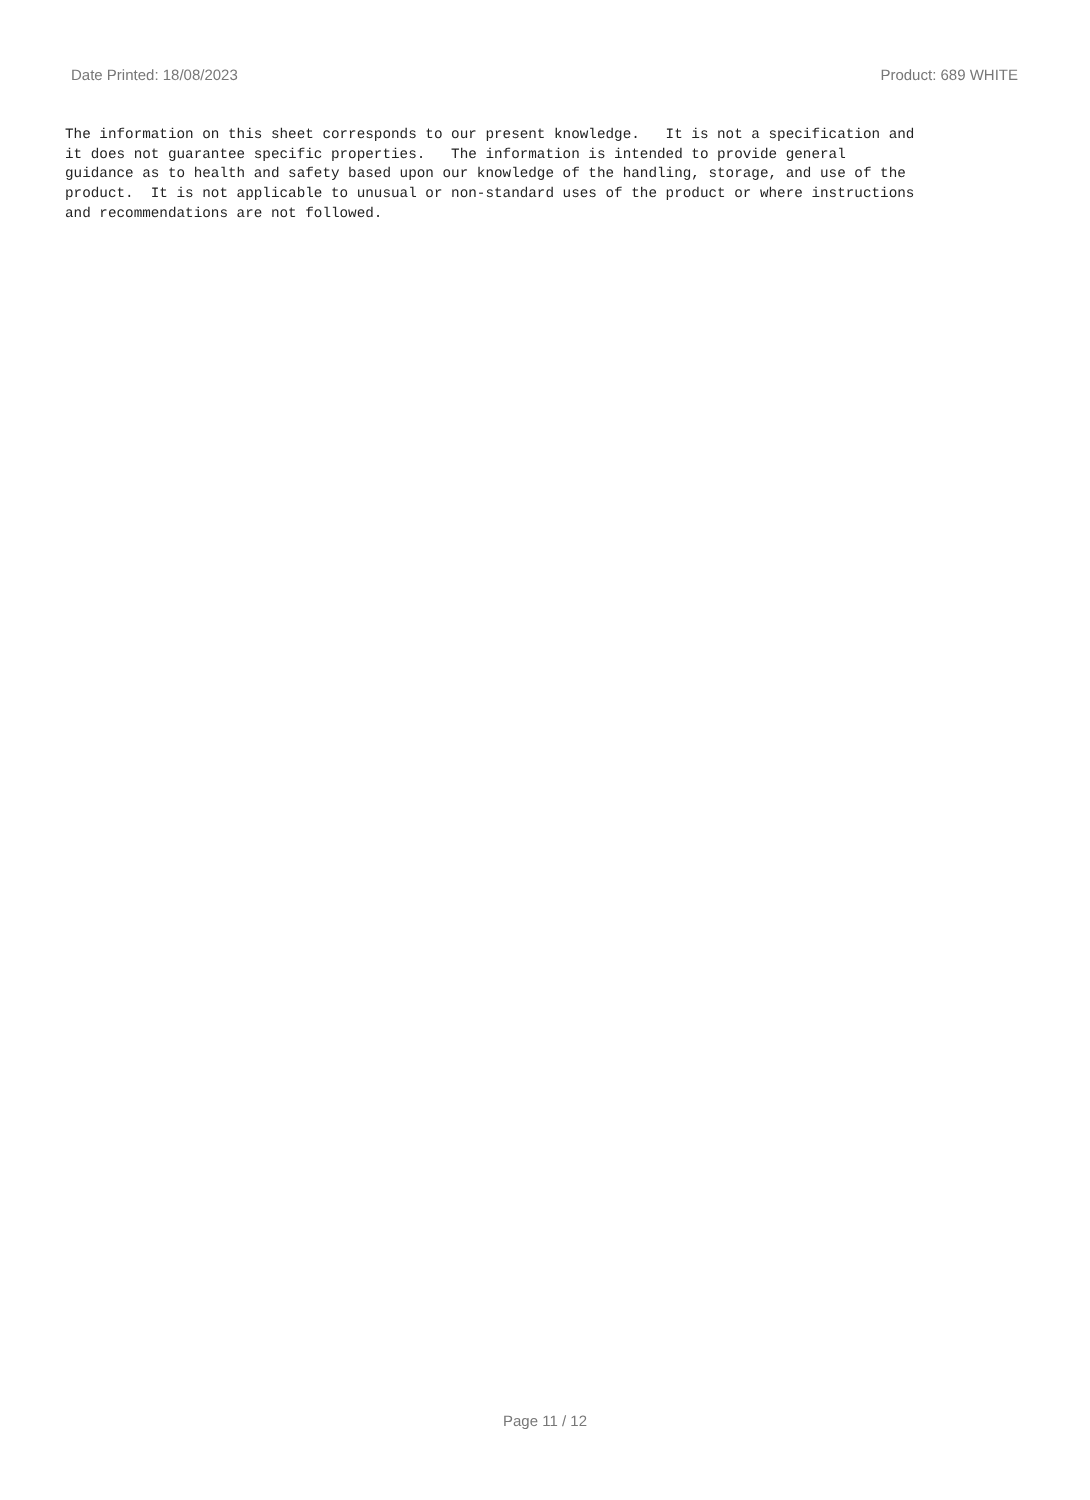Date Printed: 18/08/2023 Product: 689 WHITE
The information on this sheet corresponds to our present knowledge. It is not a specification and it does not guarantee specific properties. The information is intended to provide general guidance as to health and safety based upon our knowledge of the handling, storage, and use of the product. It is not applicable to unusual or non-standard uses of the product or where instructions and recommendations are not followed.
Page 11 / 12